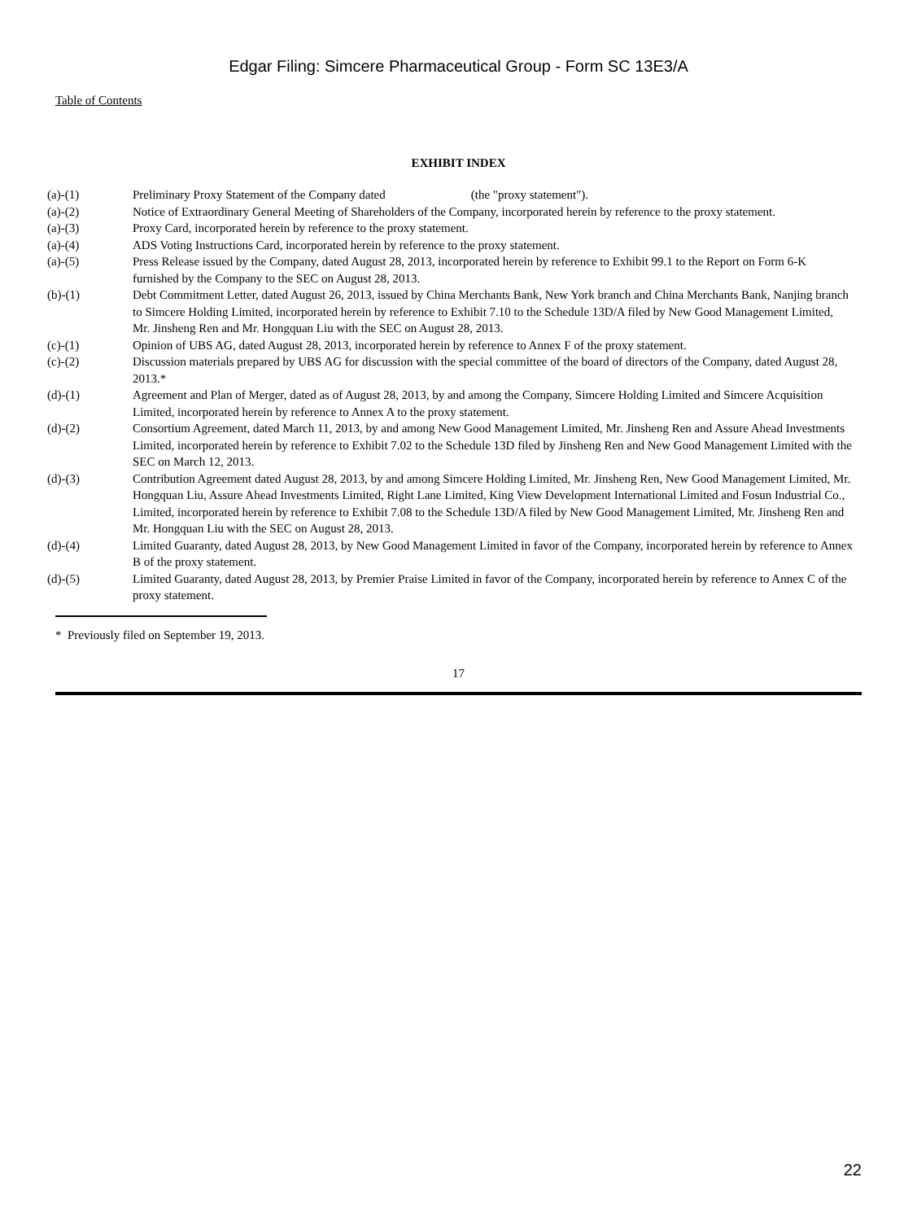Edgar Filing: Simcere Pharmaceutical Group - Form SC 13E3/A
Table of Contents
EXHIBIT INDEX
| (a)-(1) | Preliminary Proxy Statement of the Company dated (the "proxy statement"). |
| (a)-(2) | Notice of Extraordinary General Meeting of Shareholders of the Company, incorporated herein by reference to the proxy statement. |
| (a)-(3) | Proxy Card, incorporated herein by reference to the proxy statement. |
| (a)-(4) | ADS Voting Instructions Card, incorporated herein by reference to the proxy statement. |
| (a)-(5) | Press Release issued by the Company, dated August 28, 2013, incorporated herein by reference to Exhibit 99.1 to the Report on Form 6-K furnished by the Company to the SEC on August 28, 2013. |
| (b)-(1) | Debt Commitment Letter, dated August 26, 2013, issued by China Merchants Bank, New York branch and China Merchants Bank, Nanjing branch to Simcere Holding Limited, incorporated herein by reference to Exhibit 7.10 to the Schedule 13D/A filed by New Good Management Limited, Mr. Jinsheng Ren and Mr. Hongquan Liu with the SEC on August 28, 2013. |
| (c)-(1) | Opinion of UBS AG, dated August 28, 2013, incorporated herein by reference to Annex F of the proxy statement. |
| (c)-(2) | Discussion materials prepared by UBS AG for discussion with the special committee of the board of directors of the Company, dated August 28, 2013.* |
| (d)-(1) | Agreement and Plan of Merger, dated as of August 28, 2013, by and among the Company, Simcere Holding Limited and Simcere Acquisition Limited, incorporated herein by reference to Annex A to the proxy statement. |
| (d)-(2) | Consortium Agreement, dated March 11, 2013, by and among New Good Management Limited, Mr. Jinsheng Ren and Assure Ahead Investments Limited, incorporated herein by reference to Exhibit 7.02 to the Schedule 13D filed by Jinsheng Ren and New Good Management Limited with the SEC on March 12, 2013. |
| (d)-(3) | Contribution Agreement dated August 28, 2013, by and among Simcere Holding Limited, Mr. Jinsheng Ren, New Good Management Limited, Mr. Hongquan Liu, Assure Ahead Investments Limited, Right Lane Limited, King View Development International Limited and Fosun Industrial Co., Limited, incorporated herein by reference to Exhibit 7.08 to the Schedule 13D/A filed by New Good Management Limited, Mr. Jinsheng Ren and Mr. Hongquan Liu with the SEC on August 28, 2013. |
| (d)-(4) | Limited Guaranty, dated August 28, 2013, by New Good Management Limited in favor of the Company, incorporated herein by reference to Annex B of the proxy statement. |
| (d)-(5) | Limited Guaranty, dated August 28, 2013, by Premier Praise Limited in favor of the Company, incorporated herein by reference to Annex C of the proxy statement. |
* Previously filed on September 19, 2013.
17
22